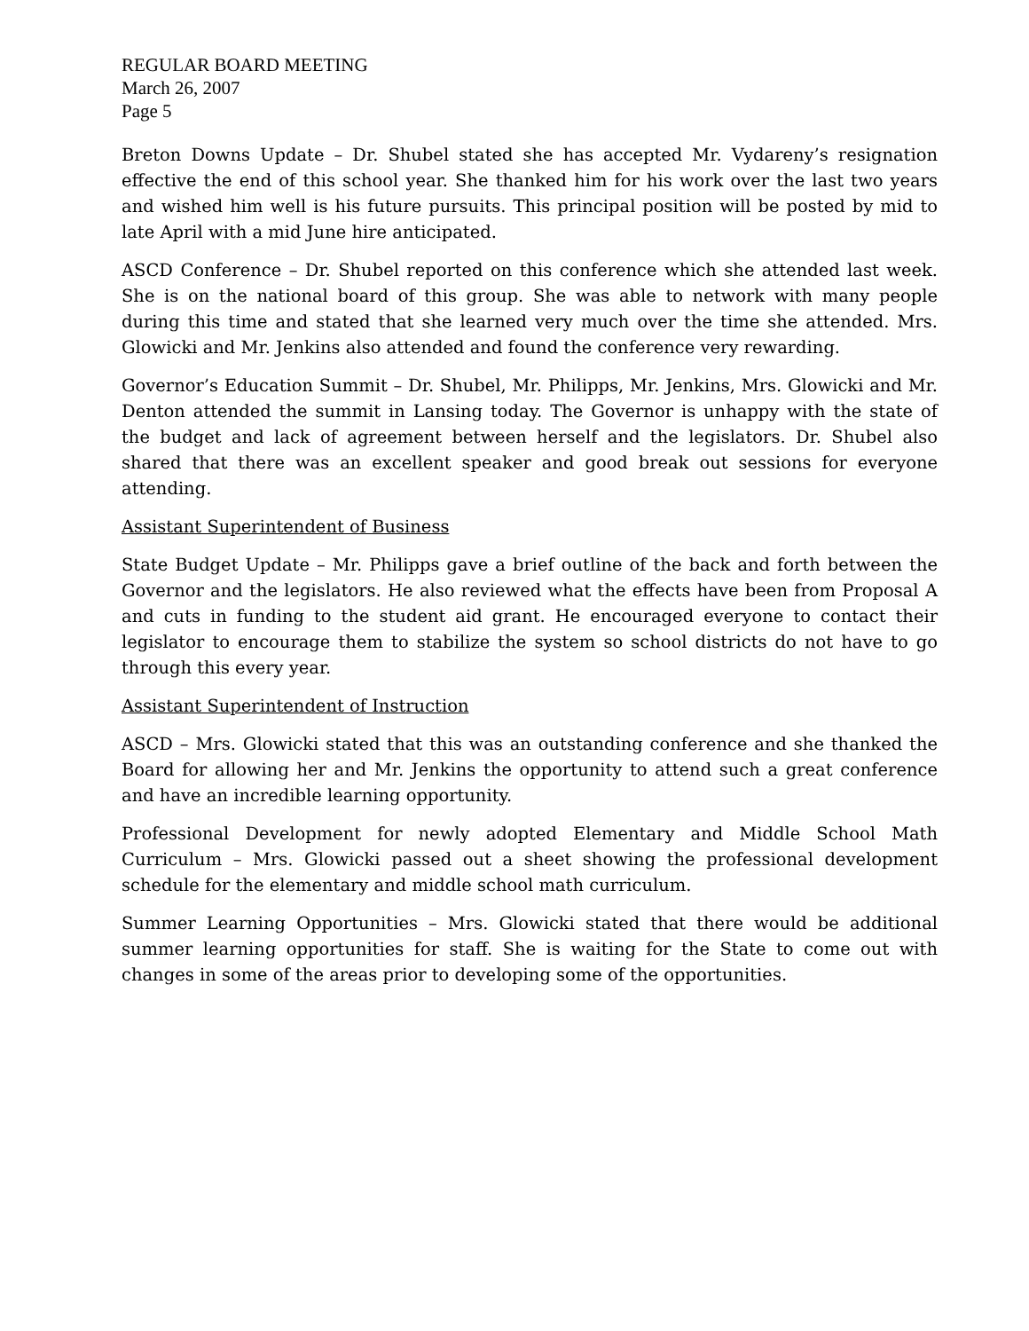REGULAR BOARD MEETING
March 26, 2007
Page 5
Breton Downs Update – Dr. Shubel stated she has accepted Mr. Vydareny’s resignation effective the end of this school year. She thanked him for his work over the last two years and wished him well is his future pursuits. This principal position will be posted by mid to late April with a mid June hire anticipated.
ASCD Conference – Dr. Shubel reported on this conference which she attended last week. She is on the national board of this group. She was able to network with many people during this time and stated that she learned very much over the time she attended. Mrs. Glowicki and Mr. Jenkins also attended and found the conference very rewarding.
Governor’s Education Summit – Dr. Shubel, Mr. Philipps, Mr. Jenkins, Mrs. Glowicki and Mr. Denton attended the summit in Lansing today. The Governor is unhappy with the state of the budget and lack of agreement between herself and the legislators. Dr. Shubel also shared that there was an excellent speaker and good break out sessions for everyone attending.
Assistant Superintendent of Business
State Budget Update – Mr. Philipps gave a brief outline of the back and forth between the Governor and the legislators. He also reviewed what the effects have been from Proposal A and cuts in funding to the student aid grant. He encouraged everyone to contact their legislator to encourage them to stabilize the system so school districts do not have to go through this every year.
Assistant Superintendent of Instruction
ASCD – Mrs. Glowicki stated that this was an outstanding conference and she thanked the Board for allowing her and Mr. Jenkins the opportunity to attend such a great conference and have an incredible learning opportunity.
Professional Development for newly adopted Elementary and Middle School Math Curriculum – Mrs. Glowicki passed out a sheet showing the professional development schedule for the elementary and middle school math curriculum.
Summer Learning Opportunities – Mrs. Glowicki stated that there would be additional summer learning opportunities for staff. She is waiting for the State to come out with changes in some of the areas prior to developing some of the opportunities.